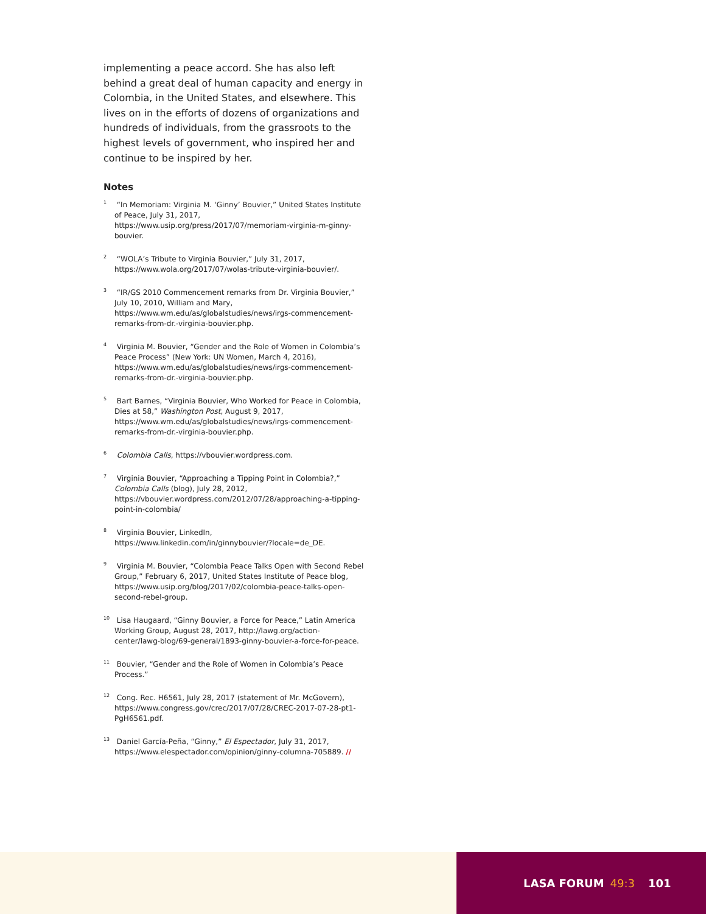implementing a peace accord. She has also left behind a great deal of human capacity and energy in Colombia, in the United States, and elsewhere. This lives on in the efforts of dozens of organizations and hundreds of individuals, from the grassroots to the highest levels of government, who inspired her and continue to be inspired by her.
Notes
<sup>1</sup> “In Memoriam: Virginia M. ‘Ginny’ Bouvier,” United States Institute of Peace, July 31, 2017, https://www.usip.org/press/2017/07/memoriam-virginia-m-ginny-bouvier.
<sup>2</sup> “WOLA’s Tribute to Virginia Bouvier,” July 31, 2017, https://www.wola.org/2017/07/wolas-tribute-virginia-bouvier/.
<sup>3</sup> “IR/GS 2010 Commencement remarks from Dr. Virginia Bouvier,” July 10, 2010, William and Mary, https://www.wm.edu/as/globalstudies/news/irgs-commencement-remarks-from-dr.-virginia-bouvier.php.
<sup>4</sup> Virginia M. Bouvier, “Gender and the Role of Women in Colombia’s Peace Process” (New York: UN Women, March 4, 2016), https://www.wm.edu/as/globalstudies/news/irgs-commencement-remarks-from-dr.-virginia-bouvier.php.
<sup>5</sup> Bart Barnes, “Virginia Bouvier, Who Worked for Peace in Colombia, Dies at 58,” Washington Post, August 9, 2017, https://www.wm.edu/as/globalstudies/news/irgs-commencement-remarks-from-dr.-virginia-bouvier.php.
<sup>6</sup> Colombia Calls, https://vbouvier.wordpress.com.
<sup>7</sup> Virginia Bouvier, “Approaching a Tipping Point in Colombia?,” Colombia Calls (blog), July 28, 2012, https://vbouvier.wordpress.com/2012/07/28/approaching-a-tipping-point-in-colombia/
<sup>8</sup> Virginia Bouvier, LinkedIn, https://www.linkedin.com/in/ginnybouvier/?locale=de_DE.
<sup>9</sup> Virginia M. Bouvier, “Colombia Peace Talks Open with Second Rebel Group,” February 6, 2017, United States Institute of Peace blog, https://www.usip.org/blog/2017/02/colombia-peace-talks-open-second-rebel-group.
<sup>10</sup> Lisa Haugaard, “Ginny Bouvier, a Force for Peace,” Latin America Working Group, August 28, 2017, http://lawg.org/action-center/lawg-blog/69-general/1893-ginny-bouvier-a-force-for-peace.
<sup>11</sup> Bouvier, “Gender and the Role of Women in Colombia’s Peace Process.”
<sup>12</sup> Cong. Rec. H6561, July 28, 2017 (statement of Mr. McGovern), https://www.congress.gov/crec/2017/07/28/CREC-2017-07-28-pt1-PgH6561.pdf.
<sup>13</sup> Daniel García-Peña, “Ginny,” El Espectador, July 31, 2017, https://www.elespectador.com/opinion/ginny-columna-705889. //
LASA FORUM 49:3 101